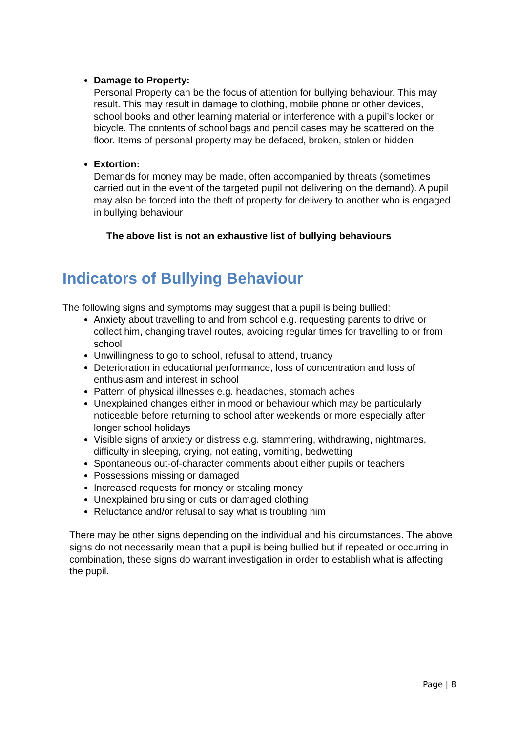Damage to Property:
Personal Property can be the focus of attention for bullying behaviour. This may result. This may result in damage to clothing, mobile phone or other devices, school books and other learning material or interference with a pupil’s locker or bicycle. The contents of school bags and pencil cases may be scattered on the floor. Items of personal property may be defaced, broken, stolen or hidden
Extortion:
Demands for money may be made, often accompanied by threats (sometimes carried out in the event of the targeted pupil not delivering on the demand). A pupil may also be forced into the theft of property for delivery to another who is engaged in bullying behaviour
The above list is not an exhaustive list of bullying behaviours
Indicators of Bullying Behaviour
The following signs and symptoms may suggest that a pupil is being bullied:
Anxiety about travelling to and from school e.g. requesting parents to drive or collect him, changing travel routes, avoiding regular times for travelling to or from school
Unwillingness to go to school, refusal to attend, truancy
Deterioration in educational performance, loss of concentration and loss of enthusiasm and interest in school
Pattern of physical illnesses e.g. headaches, stomach aches
Unexplained changes either in mood or behaviour which may be particularly noticeable before returning to school after weekends or more especially after longer school holidays
Visible signs of anxiety or distress e.g. stammering, withdrawing, nightmares, difficulty in sleeping, crying, not eating, vomiting, bedwetting
Spontaneous out-of-character comments about either pupils or teachers
Possessions missing or damaged
Increased requests for money or stealing money
Unexplained bruising or cuts or damaged clothing
Reluctance and/or refusal to say what is troubling him
There may be other signs depending on the individual and his circumstances. The above signs do not necessarily mean that a pupil is being bullied but if repeated or occurring in combination, these signs do warrant investigation in order to establish what is affecting the pupil.
Page | 8